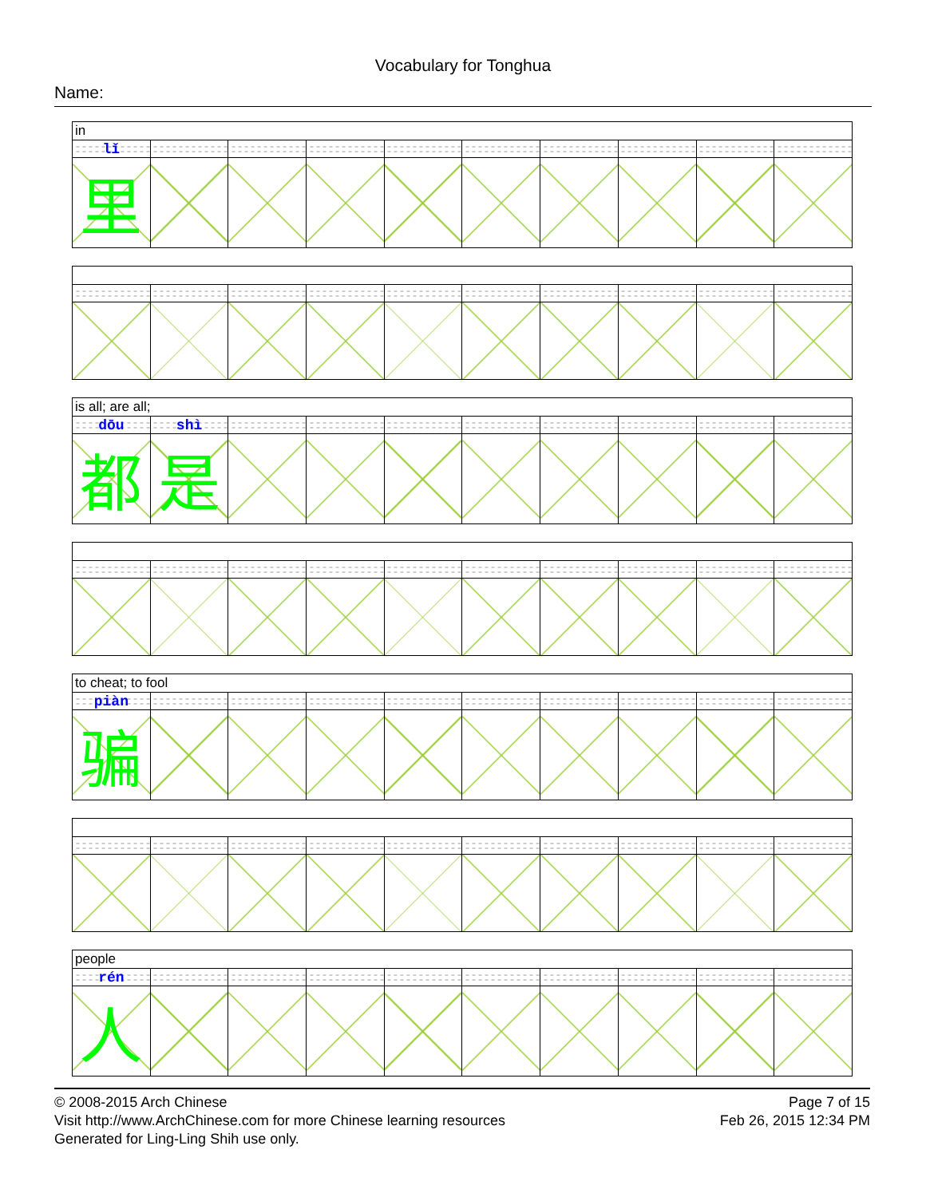Vocabulary for Tonghua
Name:
| in | | | | | | | | | |
| lǐ | | | | | | | | | |
| 里 | | | | | | | | | |
| is all; are all; | | | | | | | | | |
| dōu | shì | | | | | | | | |
| 都 | 是 | | | | | | | | |
| to cheat; to fool | | | | | | | | | |
| piàn | | | | | | | | | |
| 骗 | | | | | | | | | |
| people | | | | | | | | | |
| rén | | | | | | | | | |
| 人 | | | | | | | | | |
© 2008-2015 Arch Chinese
Visit http://www.ArchChinese.com for more Chinese learning resources
Generated for Ling-Ling Shih use only.
Page 7 of 15
Feb 26, 2015 12:34 PM